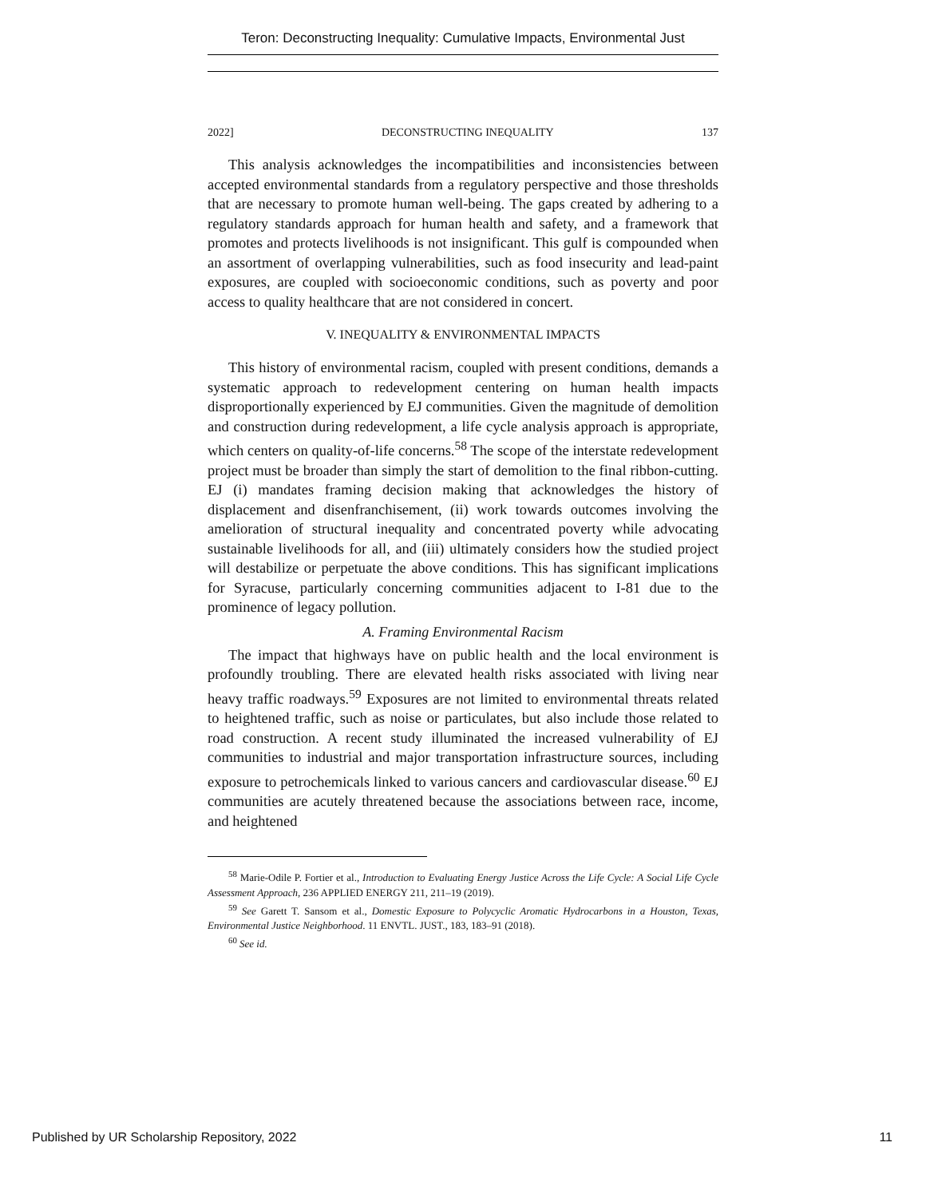Teron: Deconstructing Inequality: Cumulative Impacts, Environmental Just
2022] DECONSTRUCTING INEQUALITY 137
This analysis acknowledges the incompatibilities and inconsistencies between accepted environmental standards from a regulatory perspective and those thresholds that are necessary to promote human well-being. The gaps created by adhering to a regulatory standards approach for human health and safety, and a framework that promotes and protects livelihoods is not insignificant. This gulf is compounded when an assortment of overlapping vulnerabilities, such as food insecurity and lead-paint exposures, are coupled with socioeconomic conditions, such as poverty and poor access to quality healthcare that are not considered in concert.
V. INEQUALITY & ENVIRONMENTAL IMPACTS
This history of environmental racism, coupled with present conditions, demands a systematic approach to redevelopment centering on human health impacts disproportionally experienced by EJ communities. Given the magnitude of demolition and construction during redevelopment, a life cycle analysis approach is appropriate, which centers on quality-of-life concerns.<sup>58</sup> The scope of the interstate redevelopment project must be broader than simply the start of demolition to the final ribbon-cutting. EJ (i) mandates framing decision making that acknowledges the history of displacement and disenfranchisement, (ii) work towards outcomes involving the amelioration of structural inequality and concentrated poverty while advocating sustainable livelihoods for all, and (iii) ultimately considers how the studied project will destabilize or perpetuate the above conditions. This has significant implications for Syracuse, particularly concerning communities adjacent to I-81 due to the prominence of legacy pollution.
A. Framing Environmental Racism
The impact that highways have on public health and the local environment is profoundly troubling. There are elevated health risks associated with living near heavy traffic roadways.<sup>59</sup> Exposures are not limited to environmental threats related to heightened traffic, such as noise or particulates, but also include those related to road construction. A recent study illuminated the increased vulnerability of EJ communities to industrial and major transportation infrastructure sources, including exposure to petrochemicals linked to various cancers and cardiovascular disease.<sup>60</sup> EJ communities are acutely threatened because the associations between race, income, and heightened
<sup>58</sup> Marie-Odile P. Fortier et al., Introduction to Evaluating Energy Justice Across the Life Cycle: A Social Life Cycle Assessment Approach, 236 APPLIED ENERGY 211, 211–19 (2019).
<sup>59</sup> See Garett T. Sansom et al., Domestic Exposure to Polycyclic Aromatic Hydrocarbons in a Houston, Texas, Environmental Justice Neighborhood. 11 ENVTL. JUST., 183, 183–91 (2018).
<sup>60</sup> See id.
Published by UR Scholarship Repository, 2022 11